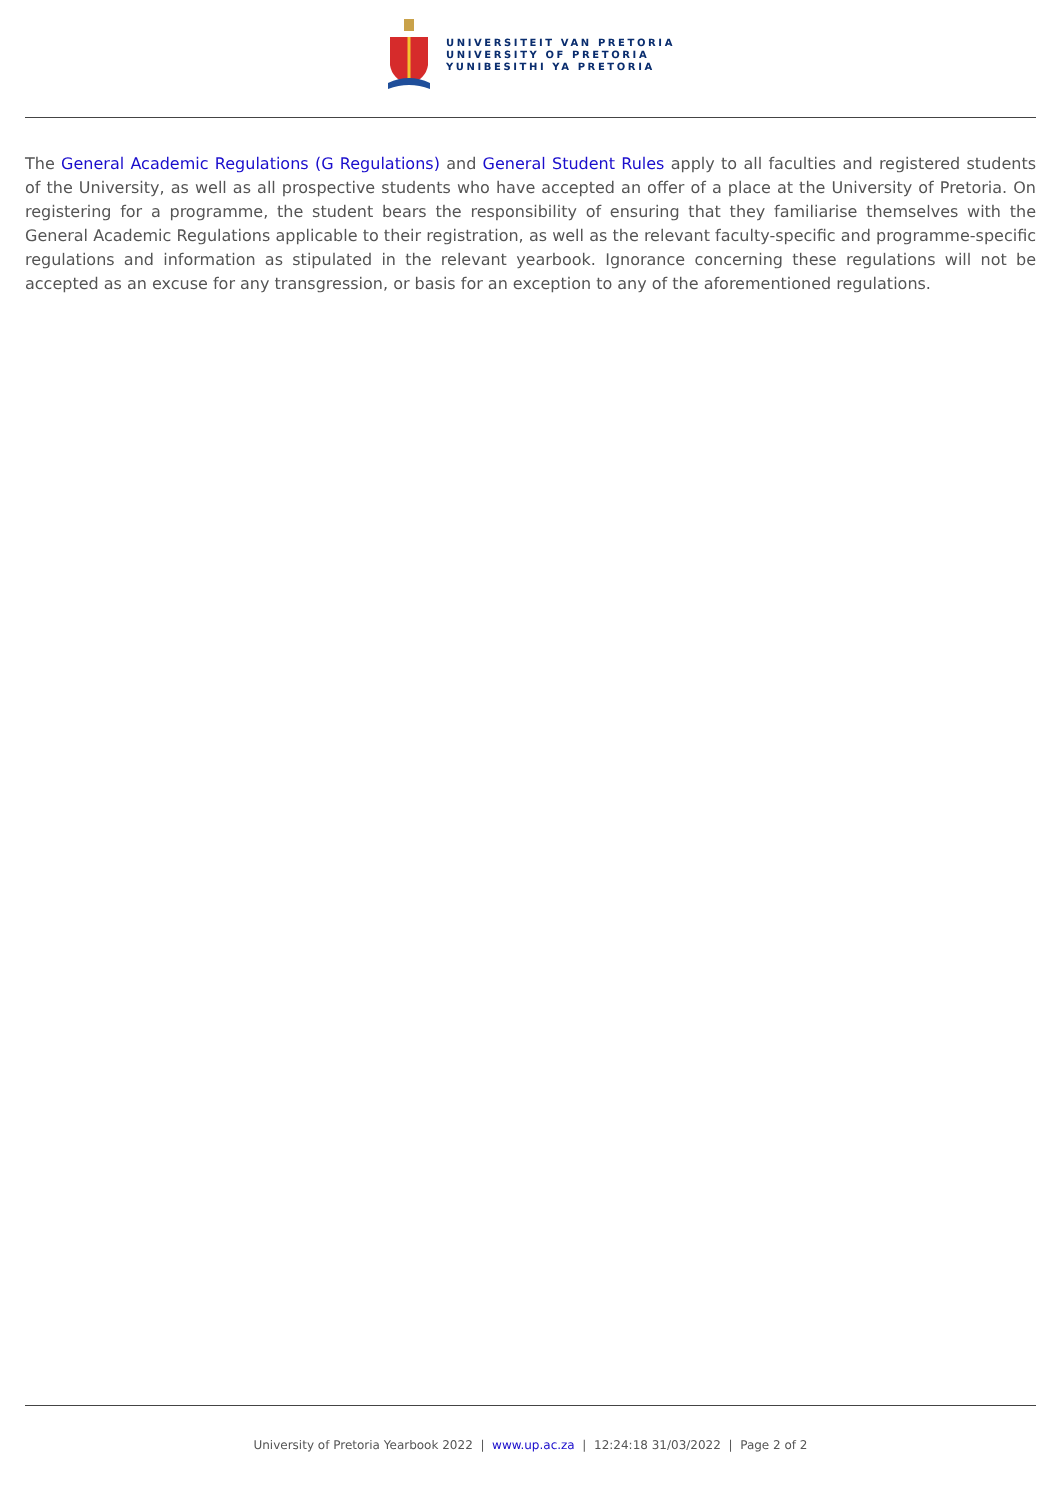UNIVERSITEIT VAN PRETORIA
UNIVERSITY OF PRETORIA
YUNIBESITHI YA PRETORIA
The General Academic Regulations (G Regulations) and General Student Rules apply to all faculties and registered students of the University, as well as all prospective students who have accepted an offer of a place at the University of Pretoria. On registering for a programme, the student bears the responsibility of ensuring that they familiarise themselves with the General Academic Regulations applicable to their registration, as well as the relevant faculty-specific and programme-specific regulations and information as stipulated in the relevant yearbook. Ignorance concerning these regulations will not be accepted as an excuse for any transgression, or basis for an exception to any of the aforementioned regulations.
University of Pretoria Yearbook 2022 | www.up.ac.za | 12:24:18 31/03/2022 | Page 2 of 2